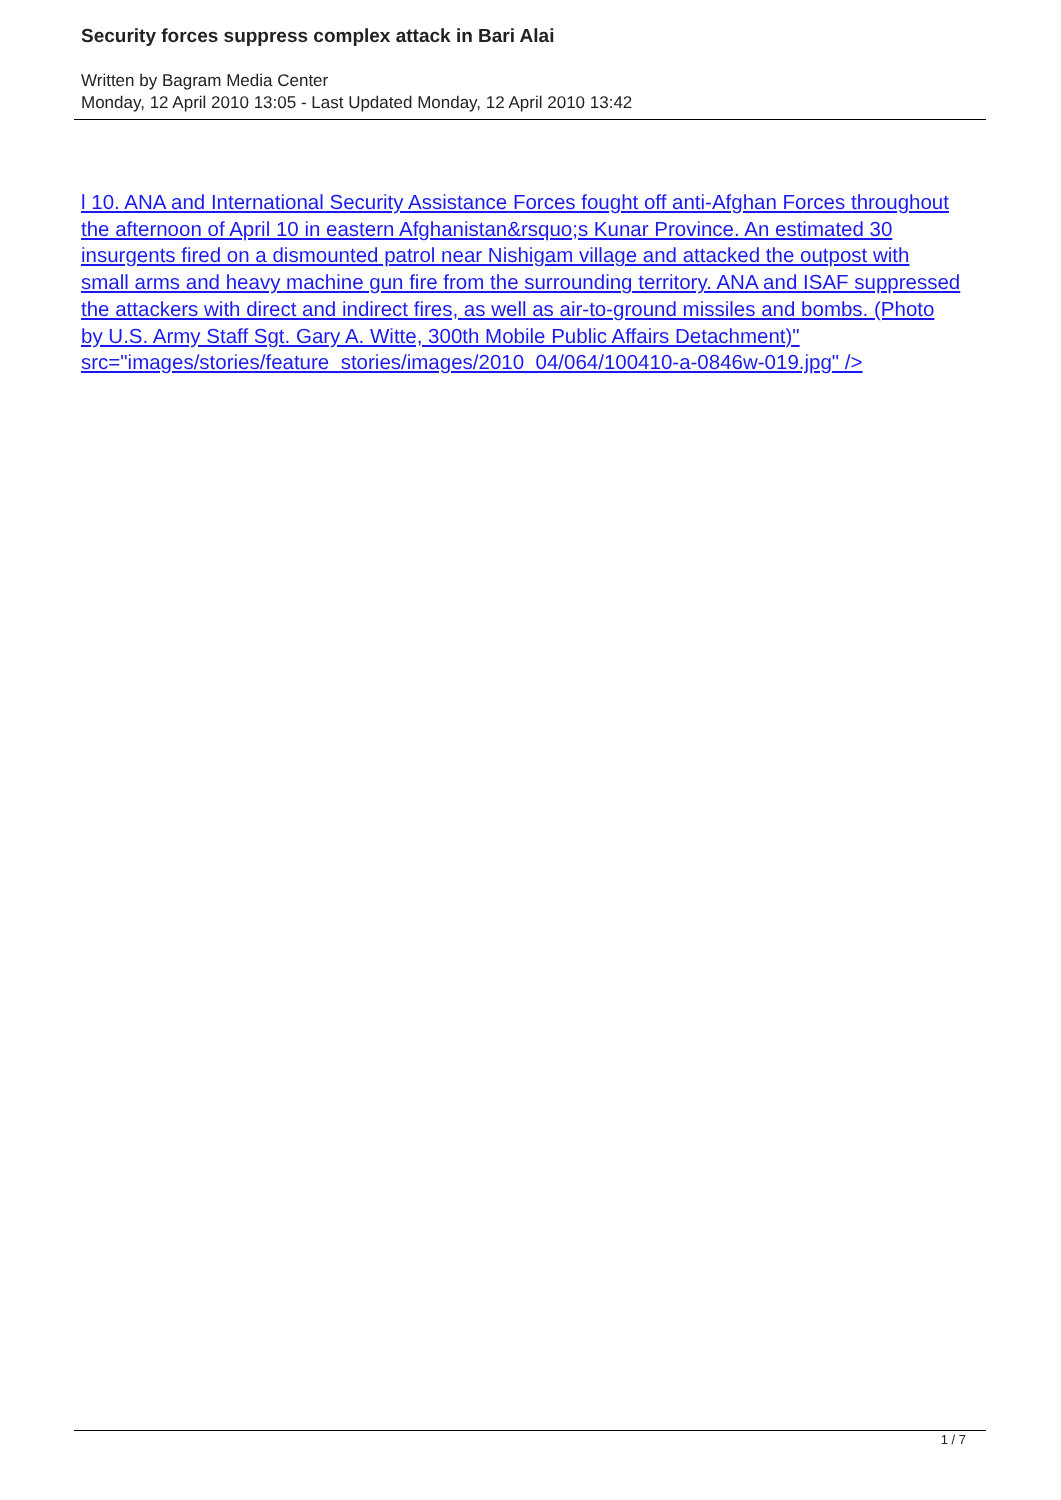Security forces suppress complex attack in Bari Alai
Written by Bagram Media Center
Monday, 12 April 2010 13:05 - Last Updated Monday, 12 April 2010 13:42
l 10. ANA and International Security Assistance Forces fought off anti-Afghan Forces throughout the afternoon of April 10 in eastern Afghanistan&rsquo;s Kunar Province. An estimated 30 insurgents fired on a dismounted patrol near Nishigam village and attacked the outpost with small arms and heavy machine gun fire from the surrounding territory. ANA and ISAF suppressed the attackers with direct and indirect fires, as well as air-to-ground missiles and bombs. (Photo by U.S. Army Staff Sgt. Gary A. Witte, 300th Mobile Public Affairs Detachment)"
src="images/stories/feature_stories/images/2010_04/064/100410-a-0846w-019.jpg" />
1 / 7